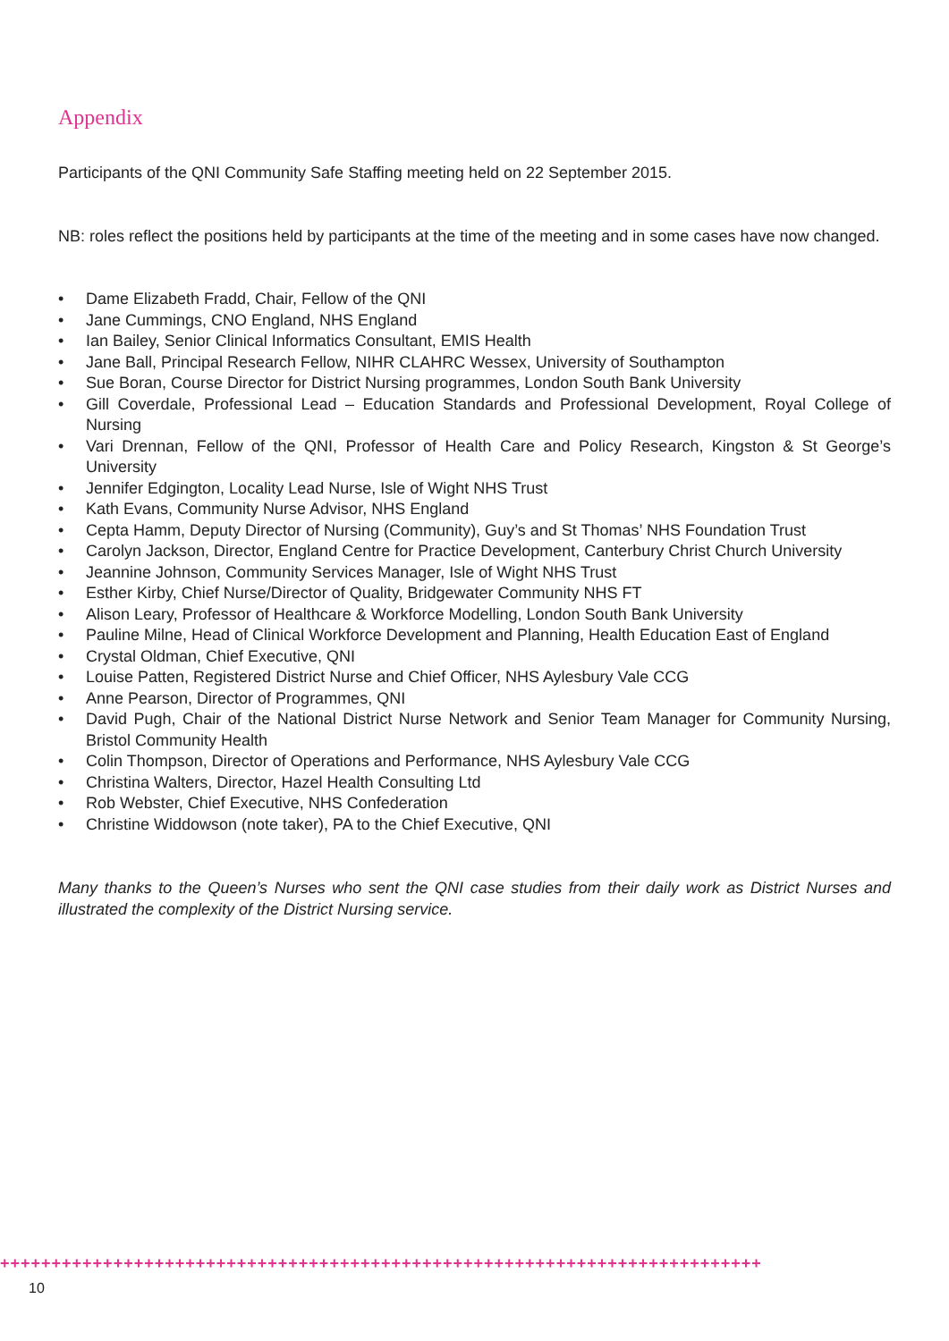Appendix
Participants of the QNI Community Safe Staffing meeting held on 22 September 2015.
NB: roles reflect the positions held by participants at the time of the meeting and in some cases have now changed.
• Dame Elizabeth Fradd, Chair, Fellow of the QNI
• Jane Cummings, CNO England, NHS England
• Ian Bailey, Senior Clinical Informatics Consultant, EMIS Health
• Jane Ball, Principal Research Fellow, NIHR CLAHRC Wessex, University of Southampton
• Sue Boran, Course Director for District Nursing programmes, London South Bank University
• Gill Coverdale, Professional Lead – Education Standards and Professional Development, Royal College of Nursing
• Vari Drennan, Fellow of the QNI, Professor of Health Care and Policy Research, Kingston & St George’s University
• Jennifer Edgington, Locality Lead Nurse, Isle of Wight NHS Trust
• Kath Evans, Community Nurse Advisor, NHS England
• Cepta Hamm, Deputy Director of Nursing (Community), Guy’s and St Thomas’ NHS Foundation Trust
• Carolyn Jackson, Director, England Centre for Practice Development, Canterbury Christ Church University
• Jeannine Johnson, Community Services Manager, Isle of Wight NHS Trust
• Esther Kirby, Chief Nurse/Director of Quality, Bridgewater Community NHS FT
• Alison Leary, Professor of Healthcare & Workforce Modelling, London South Bank University
• Pauline Milne, Head of Clinical Workforce Development and Planning, Health Education East of England
• Crystal Oldman, Chief Executive, QNI
• Louise Patten, Registered District Nurse and Chief Officer, NHS Aylesbury Vale CCG
• Anne Pearson, Director of Programmes, QNI
• David Pugh, Chair of the National District Nurse Network and Senior Team Manager for Community Nursing, Bristol Community Health
• Colin Thompson, Director of Operations and Performance, NHS Aylesbury Vale CCG
• Christina Walters, Director, Hazel Health Consulting Ltd
• Rob Webster, Chief Executive, NHS Confederation
• Christine Widdowson (note taker), PA to the Chief Executive, QNI
Many thanks to the Queen’s Nurses who sent the QNI case studies from their daily work as District Nurses and illustrated the complexity of the District Nursing service.
++++++++++++++++++++++++++++++++++++++++++++++++++++++++++++++++++++++++++
10